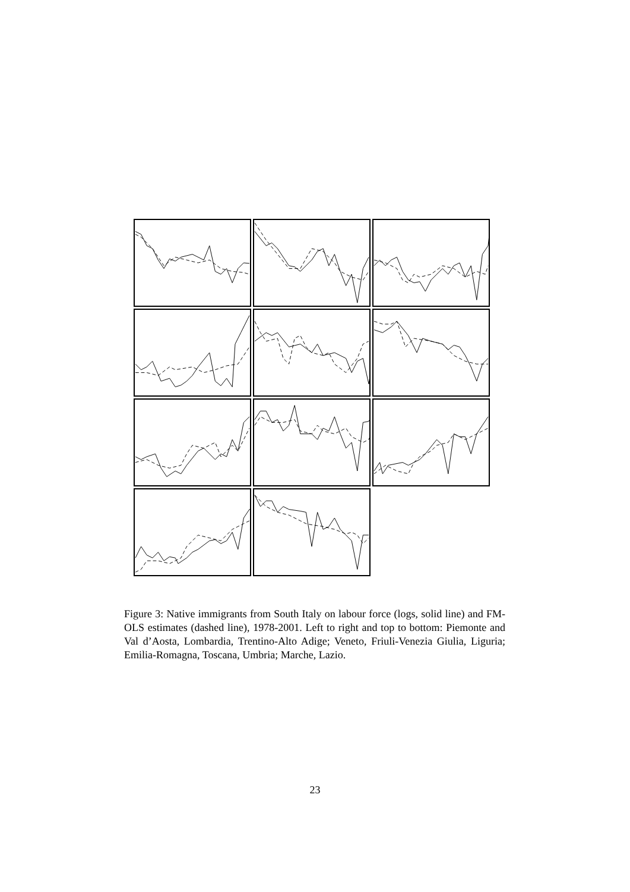Figure 3: Native immigrants from South Italy on labour force (logs, solid line) and FM-OLS estimates (dashed line), 1978-2001. Left to right and top to bottom: Piemonte and Val d’Aosta, Lombardia, Trentino-Alto Adige; Veneto, Friuli-Venezia Giulia, Liguria; Emilia-Romagna, Toscana, Umbria; Marche, Lazio.
23